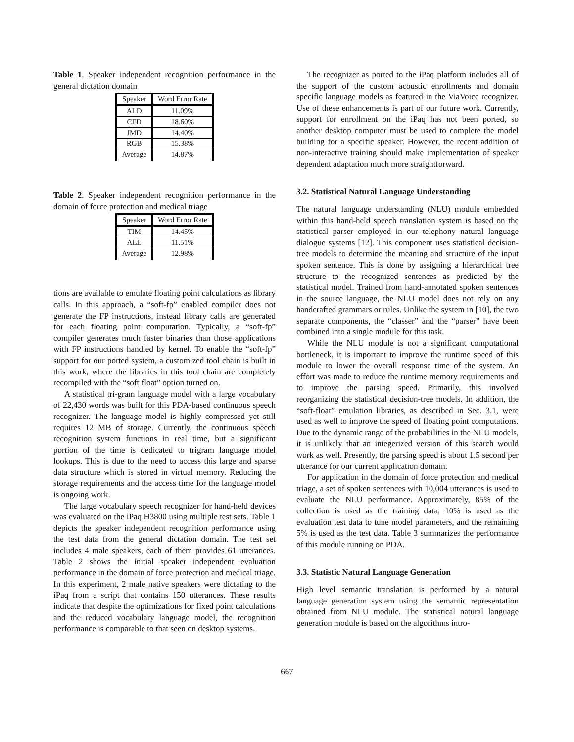Table 1. Speaker independent recognition performance in the general dictation domain
| Speaker | Word Error Rate |
| --- | --- |
| ALD | 11.09% |
| CFD | 18.60% |
| JMD | 14.40% |
| RGB | 15.38% |
| Average | 14.87% |
Table 2. Speaker independent recognition performance in the domain of force protection and medical triage
| Speaker | Word Error Rate |
| --- | --- |
| TIM | 14.45% |
| ALL | 11.51% |
| Average | 12.98% |
tions are available to emulate floating point calculations as library calls. In this approach, a “soft-fp” enabled compiler does not generate the FP instructions, instead library calls are generated for each floating point computation. Typically, a “soft-fp” compiler generates much faster binaries than those applications with FP instructions handled by kernel. To enable the “soft-fp” support for our ported system, a customized tool chain is built in this work, where the libraries in this tool chain are completely recompiled with the “soft float” option turned on.
A statistical tri-gram language model with a large vocabulary of 22,430 words was built for this PDA-based continuous speech recognizer. The language model is highly compressed yet still requires 12 MB of storage. Currently, the continuous speech recognition system functions in real time, but a significant portion of the time is dedicated to trigram language model lookups. This is due to the need to access this large and sparse data structure which is stored in virtual memory. Reducing the storage requirements and the access time for the language model is ongoing work.
The large vocabulary speech recognizer for hand-held devices was evaluated on the iPaq H3800 using multiple test sets. Table 1 depicts the speaker independent recognition performance using the test data from the general dictation domain. The test set includes 4 male speakers, each of them provides 61 utterances. Table 2 shows the initial speaker independent evaluation performance in the domain of force protection and medical triage. In this experiment, 2 male native speakers were dictating to the iPaq from a script that contains 150 utterances. These results indicate that despite the optimizations for fixed point calculations and the reduced vocabulary language model, the recognition performance is comparable to that seen on desktop systems.
The recognizer as ported to the iPaq platform includes all of the support of the custom acoustic enrollments and domain specific language models as featured in the ViaVoice recognizer. Use of these enhancements is part of our future work. Currently, support for enrollment on the iPaq has not been ported, so another desktop computer must be used to complete the model building for a specific speaker. However, the recent addition of non-interactive training should make implementation of speaker dependent adaptation much more straightforward.
3.2. Statistical Natural Language Understanding
The natural language understanding (NLU) module embedded within this hand-held speech translation system is based on the statistical parser employed in our telephony natural language dialogue systems [12]. This component uses statistical decision-tree models to determine the meaning and structure of the input spoken sentence. This is done by assigning a hierarchical tree structure to the recognized sentences as predicted by the statistical model. Trained from hand-annotated spoken sentences in the source language, the NLU model does not rely on any handcrafted grammars or rules. Unlike the system in [10], the two separate components, the “classer” and the “parser” have been combined into a single module for this task.
While the NLU module is not a significant computational bottleneck, it is important to improve the runtime speed of this module to lower the overall response time of the system. An effort was made to reduce the runtime memory requirements and to improve the parsing speed. Primarily, this involved reorganizing the statistical decision-tree models. In addition, the “soft-float” emulation libraries, as described in Sec. 3.1, were used as well to improve the speed of floating point computations. Due to the dynamic range of the probabilities in the NLU models, it is unlikely that an integerized version of this search would work as well. Presently, the parsing speed is about 1.5 second per utterance for our current application domain.
For application in the domain of force protection and medical triage, a set of spoken sentences with 10,004 utterances is used to evaluate the NLU performance. Approximately, 85% of the collection is used as the training data, 10% is used as the evaluation test data to tune model parameters, and the remaining 5% is used as the test data. Table 3 summarizes the performance of this module running on PDA.
3.3. Statistic Natural Language Generation
High level semantic translation is performed by a natural language generation system using the semantic representation obtained from NLU module. The statistical natural language generation module is based on the algorithms intro-
667